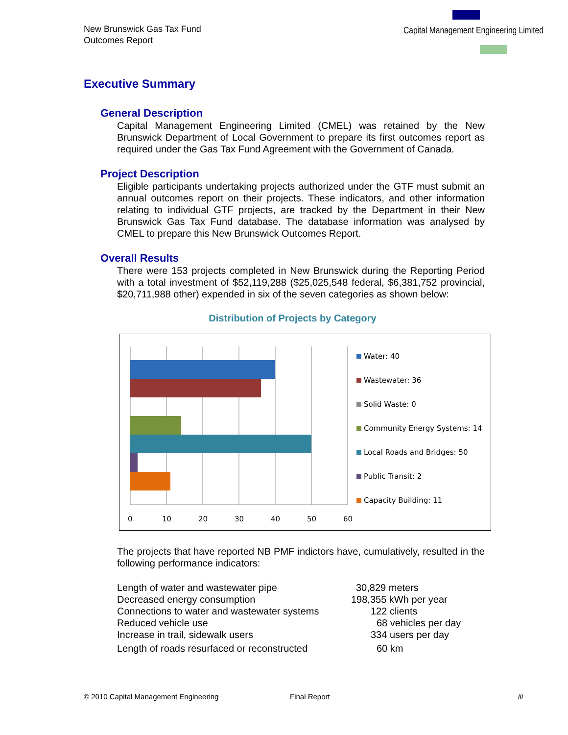New Brunswick Gas Tax Fund
Outcomes Report
Capital Management Engineering Limited
Executive Summary
General Description
Capital Management Engineering Limited (CMEL) was retained by the New Brunswick Department of Local Government to prepare its first outcomes report as required under the Gas Tax Fund Agreement with the Government of Canada.
Project Description
Eligible participants undertaking projects authorized under the GTF must submit an annual outcomes report on their projects. These indicators, and other information relating to individual GTF projects, are tracked by the Department in their New Brunswick Gas Tax Fund database. The database information was analysed by CMEL to prepare this New Brunswick Outcomes Report.
Overall Results
There were 153 projects completed in New Brunswick during the Reporting Period with a total investment of $52,119,288 ($25,025,548 federal, $6,381,752 provincial, $20,711,988 other) expended in six of the seven categories as shown below:
Distribution of Projects by Category
0
10
20
30
40
50
60
Water: 40
Wastewater: 36
Solid Waste: 0
Community Energy Systems: 14
Local Roads and Bridges: 50
Public Transit: 2
Capacity Building: 11
The projects that have reported NB PMF indictors have, cumulatively, resulted in the following performance indicators:
| Length of water and wastewater pipe | 30,829 meters |
| Decreased energy consumption | 198,355 kWh per year |
| Connections to water and wastewater systems | 122 clients |
| Reduced vehicle use | 68 vehicles per day |
| Increase in trail, sidewalk users | 334 users per day |
| Length of roads resurfaced or reconstructed | 60 km |
© 2010 Capital Management Engineering Final Report iii